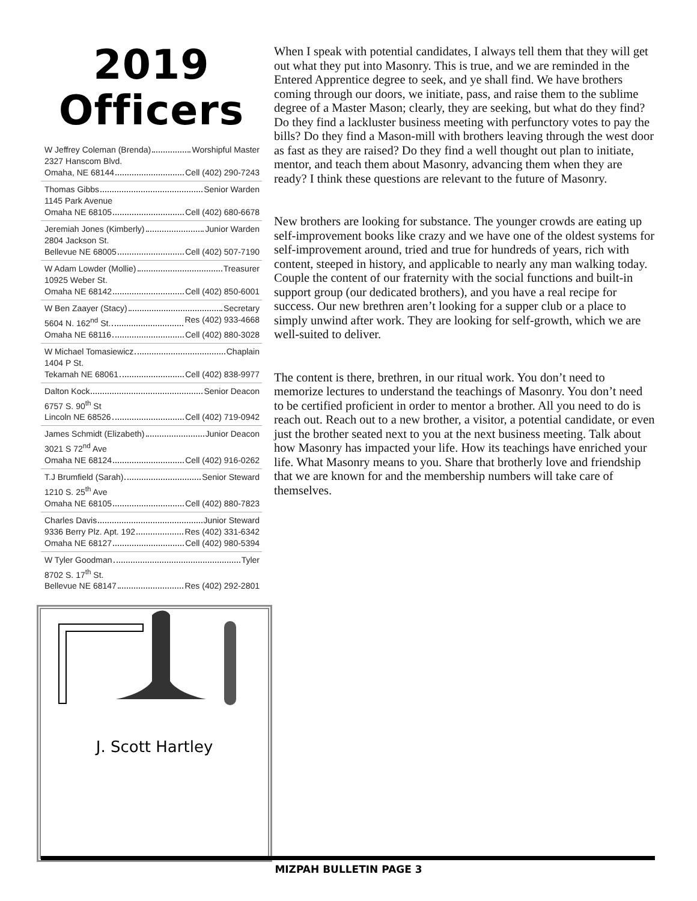2019
Officers
W Jeffrey Coleman (Brenda) Worshipful Master
2327 Hanscom Blvd.
Omaha, NE 68144 Cell (402) 290-7243
Thomas Gibbs Senior Warden
1145 Park Avenue
Omaha NE 68105 Cell (402) 680-6678
Jeremiah Jones (Kimberly) Junior Warden
2804 Jackson St.
Bellevue NE 68005 Cell (402) 507-7190
W Adam Lowder (Mollie) Treasurer
10925 Weber St.
Omaha NE 68142 Cell (402) 850-6001
W Ben Zaayer (Stacy) Secretary
5604 N. 162<sup>nd</sup> St. Res (402) 933-4668
Omaha NE 68116 Cell (402) 880-3028
W Michael Tomasiewicz Chaplain
1404 P St.
Tekamah NE 68061 Cell (402) 838-9977
Dalton Kock Senior Deacon
6757 S. 90<sup>th</sup> St
Lincoln NE 68526 Cell (402) 719-0942
James Schmidt (Elizabeth) Junior Deacon
3021 S 72<sup>nd</sup> Ave
Omaha NE 68124 Cell (402) 916-0262
T.J Brumfield (Sarah) Senior Steward
1210 S. 25<sup>th</sup> Ave
Omaha NE 68105 Cell (402) 880-7823
Charles Davis Junior Steward
9336 Berry Plz. Apt. 192 Res (402) 331-6342
Omaha NE 68127 Cell (402) 980-5394
W Tyler Goodman Tyler
8702 S. 17<sup>th</sup> St.
Bellevue NE 68147 Res (402) 292-2801
J. Scott Hartley
When I speak with potential candidates, I always tell them that they will get out what they put into Masonry. This is true, and we are reminded in the Entered Apprentice degree to seek, and ye shall find. We have brothers coming through our doors, we initiate, pass, and raise them to the sublime degree of a Master Mason; clearly, they are seeking, but what do they find? Do they find a lackluster business meeting with perfunctory votes to pay the bills? Do they find a Mason-mill with brothers leaving through the west door as fast as they are raised? Do they find a well thought out plan to initiate, mentor, and teach them about Masonry, advancing them when they are ready? I think these questions are relevant to the future of Masonry.
New brothers are looking for substance. The younger crowds are eating up self-improvement books like crazy and we have one of the oldest systems for self-improvement around, tried and true for hundreds of years, rich with content, steeped in history, and applicable to nearly any man walking today. Couple the content of our fraternity with the social functions and built-in support group (our dedicated brothers), and you have a real recipe for success. Our new brethren aren’t looking for a supper club or a place to simply unwind after work. They are looking for self-growth, which we are well-suited to deliver.
The content is there, brethren, in our ritual work. You don’t need to memorize lectures to understand the teachings of Masonry. You don’t need to be certified proficient in order to mentor a brother. All you need to do is reach out. Reach out to a new brother, a visitor, a potential candidate, or even just the brother seated next to you at the next business meeting. Talk about how Masonry has impacted your life. How its teachings have enriched your life. What Masonry means to you. Share that brotherly love and friendship that we are known for and the membership numbers will take care of themselves.
MIZPAH BULLETIN PAGE 3